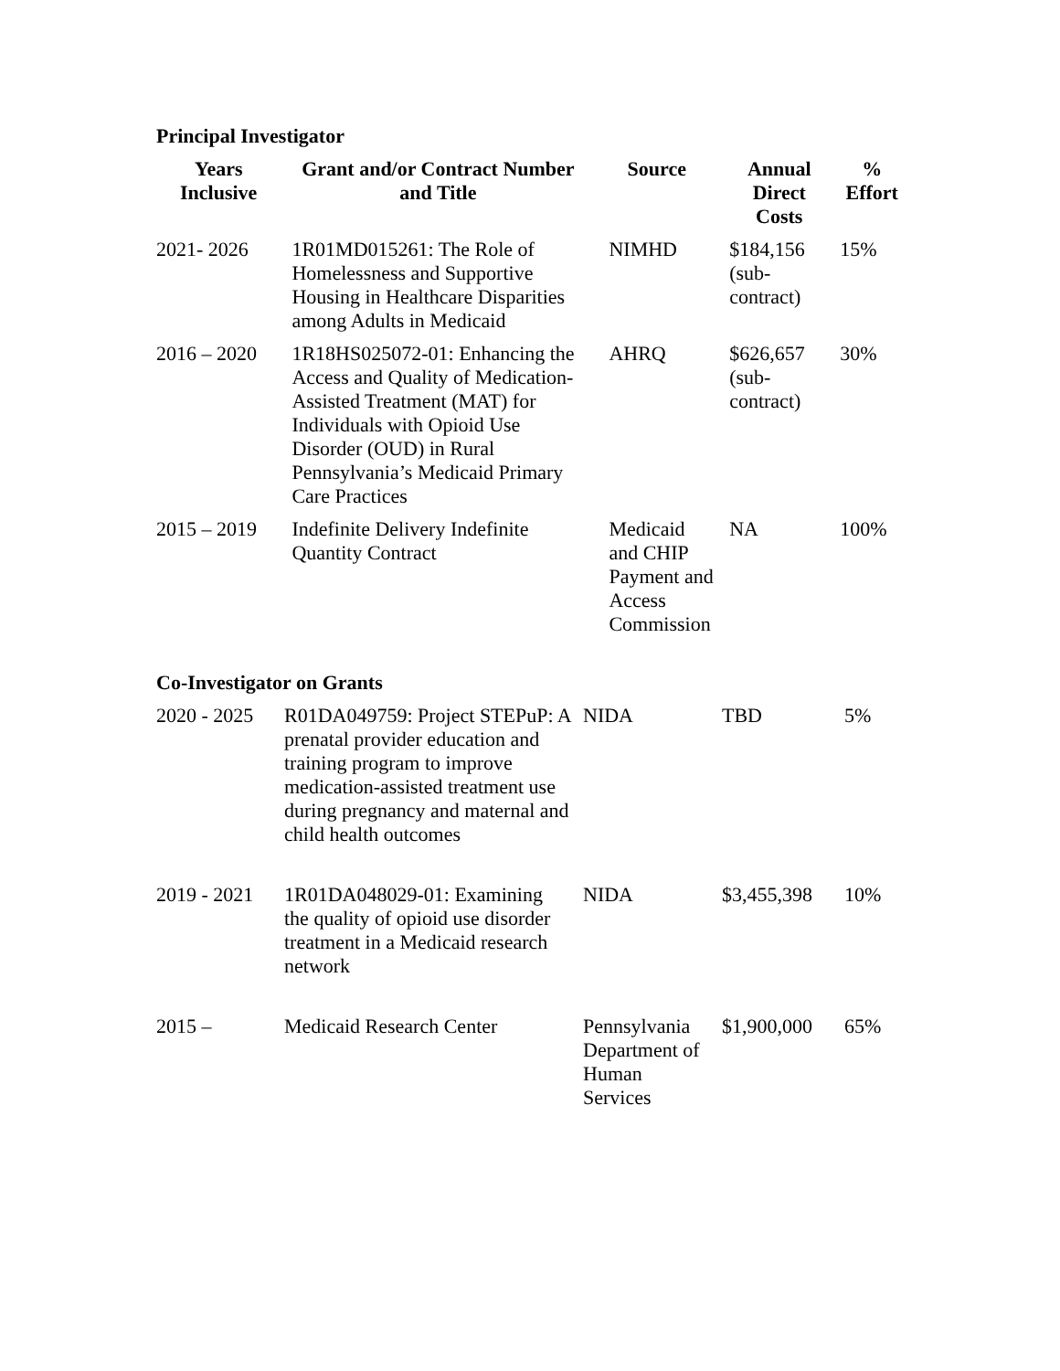Principal Investigator
| Years Inclusive | Grant and/or Contract Number and Title | Source | Annual Direct Costs | % Effort |
| --- | --- | --- | --- | --- |
| 2021- 2026 | 1R01MD015261: The Role of Homelessness and Supportive Housing in Healthcare Disparities among Adults in Medicaid | NIMHD | $184,156 (sub-contract) | 15% |
| 2016 – 2020 | 1R18HS025072-01: Enhancing the Access and Quality of Medication-Assisted Treatment (MAT) for Individuals with Opioid Use Disorder (OUD) in Rural Pennsylvania’s Medicaid Primary Care Practices | AHRQ | $626,657 (sub-contract) | 30% |
| 2015 – 2019 | Indefinite Delivery Indefinite Quantity Contract | Medicaid and CHIP Payment and Access Commission | NA | 100% |
Co-Investigator on Grants
| 2020 - 2025 | R01DA049759: Project STEPuP: A prenatal provider education and training program to improve medication-assisted treatment use during pregnancy and maternal and child health outcomes | NIDA | TBD | 5% |
| 2019 - 2021 | 1R01DA048029-01: Examining the quality of opioid use disorder treatment in a Medicaid research network | NIDA | $3,455,398 | 10% |
| 2015 – | Medicaid Research Center | Pennsylvania Department of Human Services | $1,900,000 | 65% |